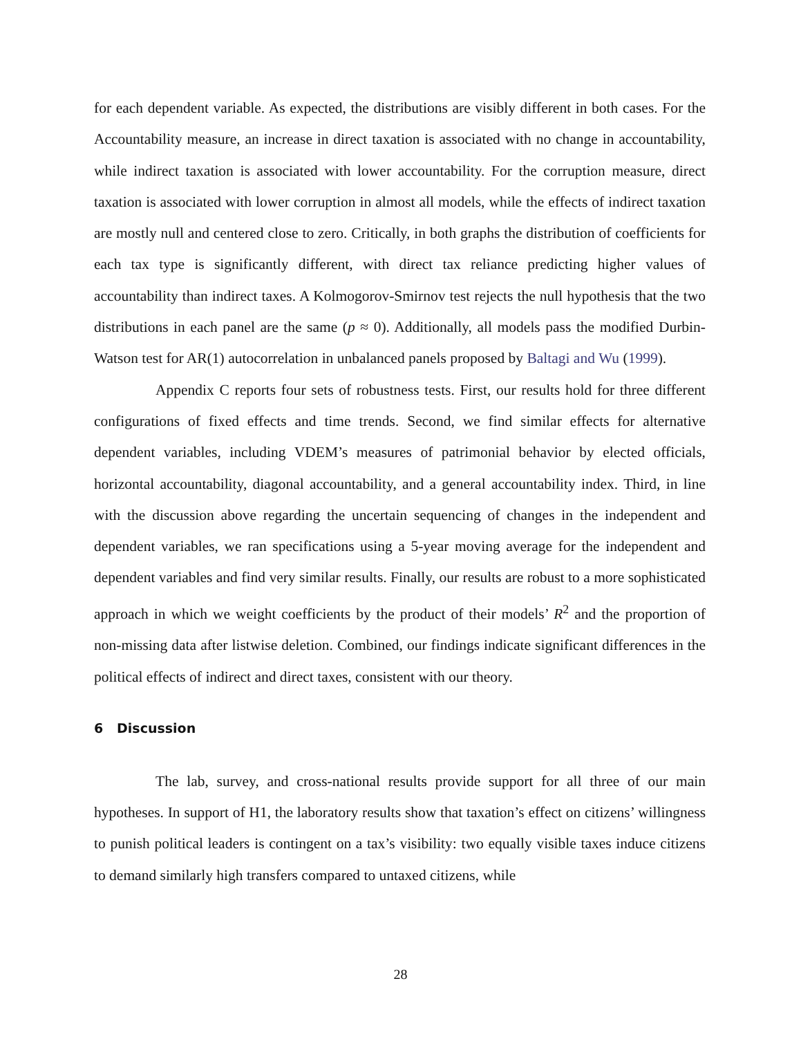for each dependent variable. As expected, the distributions are visibly different in both cases. For the Accountability measure, an increase in direct taxation is associated with no change in accountability, while indirect taxation is associated with lower accountability. For the corruption measure, direct taxation is associated with lower corruption in almost all models, while the effects of indirect taxation are mostly null and centered close to zero. Critically, in both graphs the distribution of coefficients for each tax type is significantly different, with direct tax reliance predicting higher values of accountability than indirect taxes. A Kolmogorov-Smirnov test rejects the null hypothesis that the two distributions in each panel are the same (p ≈ 0). Additionally, all models pass the modified Durbin-Watson test for AR(1) autocorrelation in unbalanced panels proposed by Baltagi and Wu (1999).
Appendix C reports four sets of robustness tests. First, our results hold for three different configurations of fixed effects and time trends. Second, we find similar effects for alternative dependent variables, including VDEM’s measures of patrimonial behavior by elected officials, horizontal accountability, diagonal accountability, and a general accountability index. Third, in line with the discussion above regarding the uncertain sequencing of changes in the independent and dependent variables, we ran specifications using a 5-year moving average for the independent and dependent variables and find very similar results. Finally, our results are robust to a more sophisticated approach in which we weight coefficients by the product of their models’ R<sup>2</sup> and the proportion of non-missing data after listwise deletion. Combined, our findings indicate significant differences in the political effects of indirect and direct taxes, consistent with our theory.
6 Discussion
The lab, survey, and cross-national results provide support for all three of our main hypotheses. In support of H1, the laboratory results show that taxation’s effect on citizens’ willingness to punish political leaders is contingent on a tax’s visibility: two equally visible taxes induce citizens to demand similarly high transfers compared to untaxed citizens, while
28